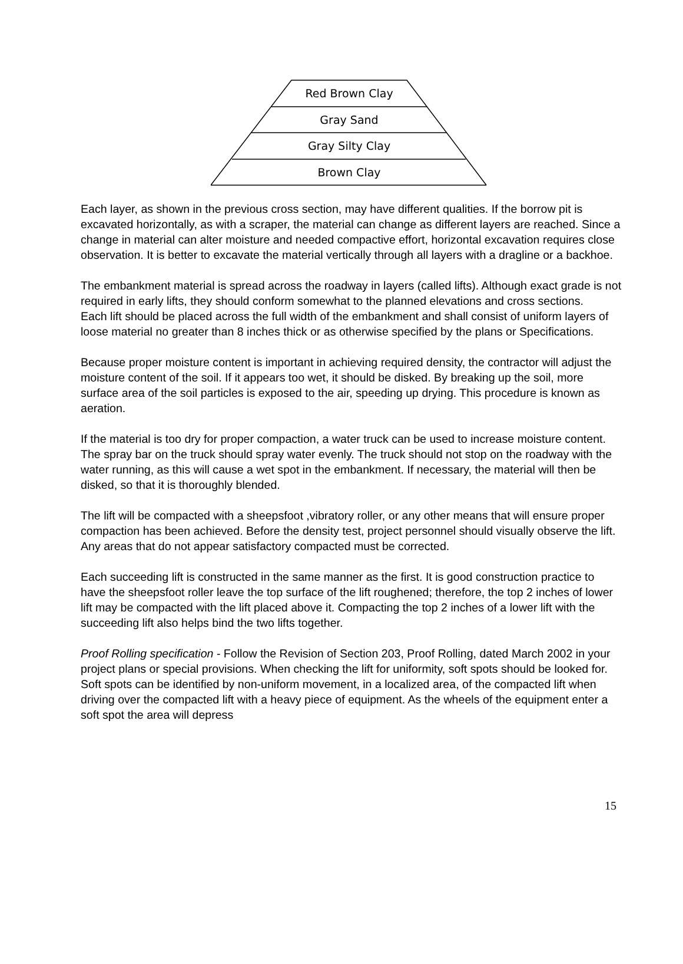Red Brown Clay
Gray Sand
Gray Silty Clay
Brown Clay
Each layer, as shown in the previous cross section, may have different qualities. If the borrow pit is excavated horizontally, as with a scraper, the material can change as different layers are reached. Since a change in material can alter moisture and needed compactive effort, horizontal excavation requires close observation. It is better to excavate the material vertically through all layers with a dragline or a backhoe.
The embankment material is spread across the roadway in layers (called lifts). Although exact grade is not required in early lifts, they should conform somewhat to the planned elevations and cross sections.
Each lift should be placed across the full width of the embankment and shall consist of uniform layers of loose material no greater than 8 inches thick or as otherwise specified by the plans or Specifications.
Because proper moisture content is important in achieving required density, the contractor will adjust the moisture content of the soil. If it appears too wet, it should be disked. By breaking up the soil, more surface area of the soil particles is exposed to the air, speeding up drying. This procedure is known as aeration.
If the material is too dry for proper compaction, a water truck can be used to increase moisture content. The spray bar on the truck should spray water evenly. The truck should not stop on the roadway with the water running, as this will cause a wet spot in the embankment. If necessary, the material will then be disked, so that it is thoroughly blended.
The lift will be compacted with a sheepsfoot ,vibratory roller, or any other means that will ensure proper compaction has been achieved. Before the density test, project personnel should visually observe the lift. Any areas that do not appear satisfactory compacted must be corrected.
Each succeeding lift is constructed in the same manner as the first. It is good construction practice to have the sheepsfoot roller leave the top surface of the lift roughened; therefore, the top 2 inches of lower lift may be compacted with the lift placed above it. Compacting the top 2 inches of a lower lift with the succeeding lift also helps bind the two lifts together.
Proof Rolling specification - Follow the Revision of Section 203, Proof Rolling, dated March 2002 in your project plans or special provisions. When checking the lift for uniformity, soft spots should be looked for. Soft spots can be identified by non-uniform movement, in a localized area, of the compacted lift when driving over the compacted lift with a heavy piece of equipment. As the wheels of the equipment enter a soft spot the area will depress
15